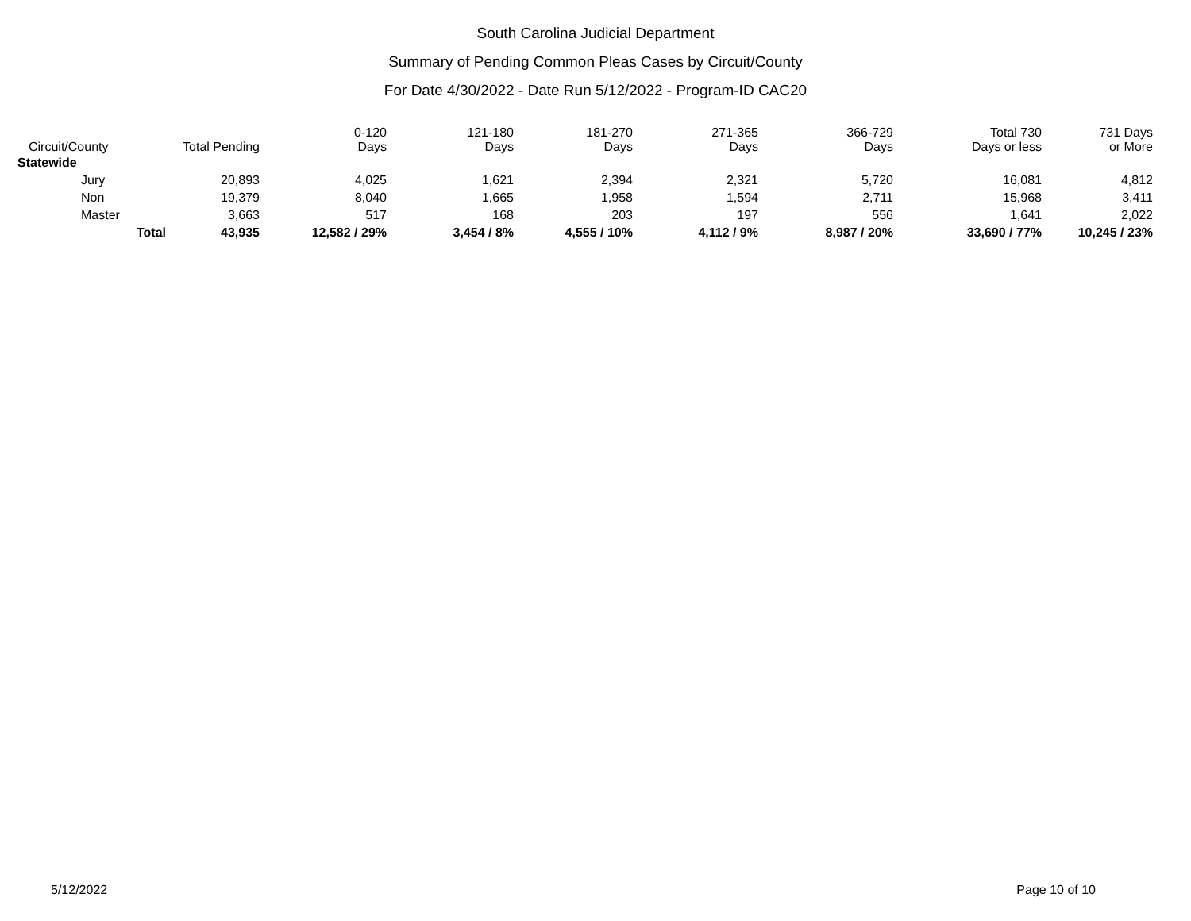South Carolina Judicial Department
Summary of Pending Common Pleas Cases by Circuit/County
For Date 4/30/2022 - Date Run 5/12/2022 - Program-ID CAC20
| Circuit/County | | Total Pending | 0-120 Days | 121-180 Days | 181-270 Days | 271-365 Days | 366-729 Days | Total 730 Days or less | 731 Days or More |
| --- | --- | --- | --- | --- | --- | --- | --- | --- | --- |
| Statewide | | | | | | | | | |
| Jury | | 20,893 | 4,025 | 1,621 | 2,394 | 2,321 | 5,720 | 16,081 | 4,812 |
| Non | | 19,379 | 8,040 | 1,665 | 1,958 | 1,594 | 2,711 | 15,968 | 3,411 |
| Master | | 3,663 | 517 | 168 | 203 | 197 | 556 | 1,641 | 2,022 |
| | Total | 43,935 | 12,582 / 29% | 3,454 / 8% | 4,555 / 10% | 4,112 / 9% | 8,987 / 20% | 33,690 / 77% | 10,245 / 23% |
5/12/2022 Page 10 of 10